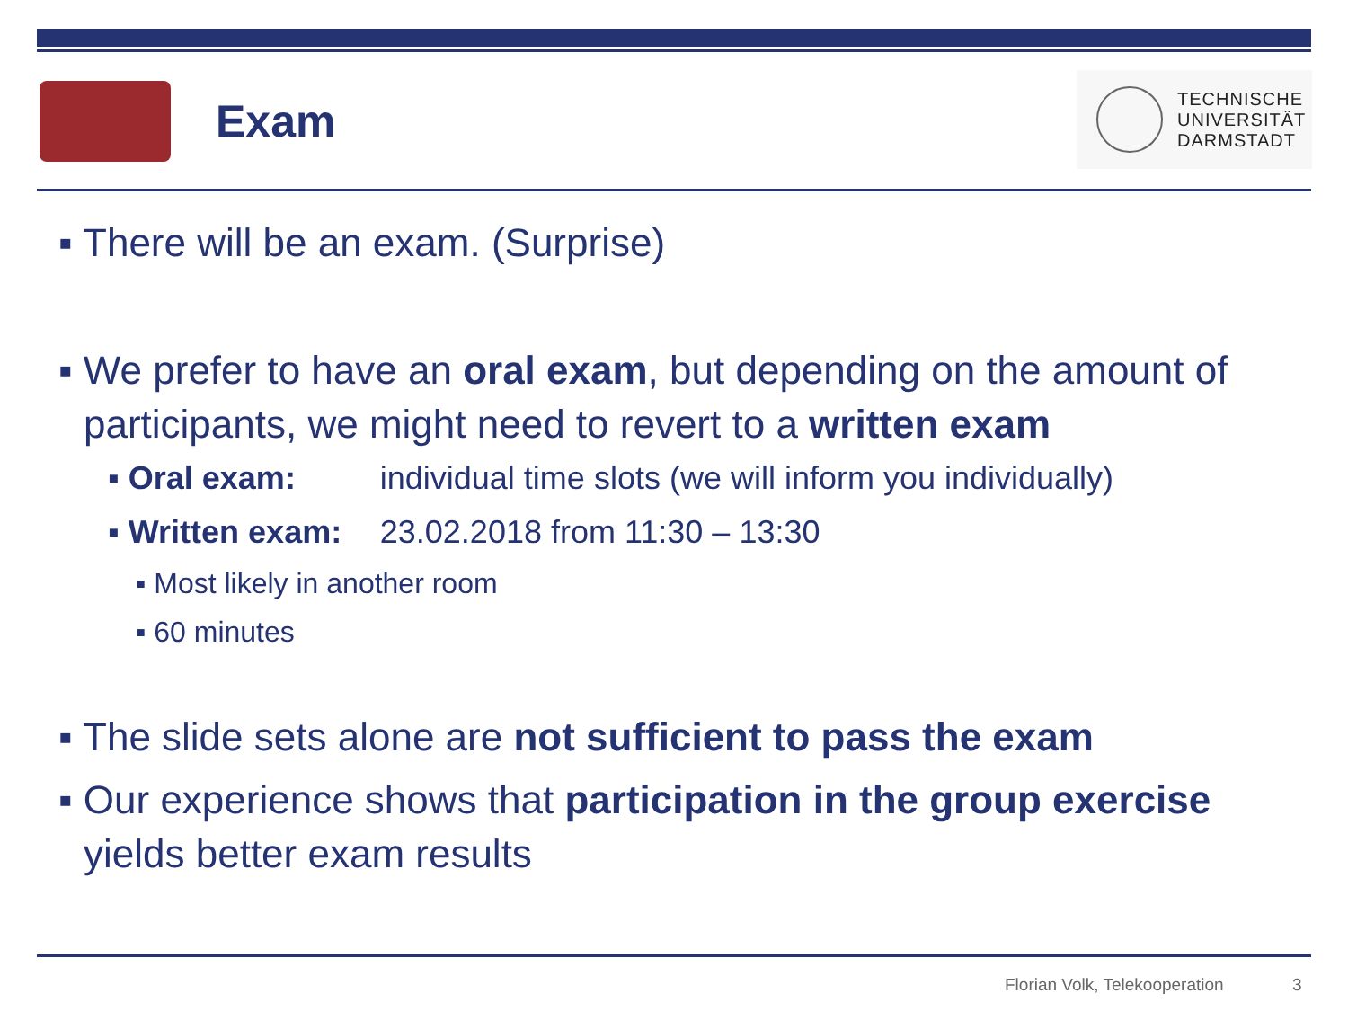Exam
TECHNISCHE
UNIVERSITÄT
DARMSTADT
▪ There will be an exam. (Surprise)
▪ We prefer to have an oral exam, but depending on the amount of participants, we might need to revert to a written exam
▪ Oral exam: individual time slots (we will inform you individually)
▪ Written exam: 23.02.2018 from 11:30 – 13:30
▪ Most likely in another room
▪ 60 minutes
▪ The slide sets alone are not sufficient to pass the exam
▪ Our experience shows that participation in the group exercise yields better exam results
Florian Volk, Telekooperation 3